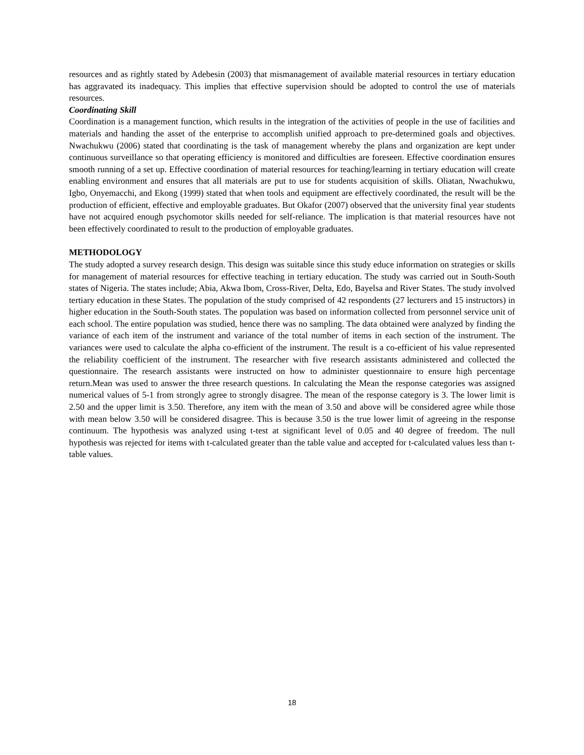resources and as rightly stated by Adebesin (2003) that mismanagement of available material resources in tertiary education has aggravated its inadequacy. This implies that effective supervision should be adopted to control the use of materials resources.
Coordinating Skill
Coordination is a management function, which results in the integration of the activities of people in the use of facilities and materials and handing the asset of the enterprise to accomplish unified approach to pre-determined goals and objectives. Nwachukwu (2006) stated that coordinating is the task of management whereby the plans and organization are kept under continuous surveillance so that operating efficiency is monitored and difficulties are foreseen. Effective coordination ensures smooth running of a set up. Effective coordination of material resources for teaching/learning in tertiary education will create enabling environment and ensures that all materials are put to use for students acquisition of skills. Oliatan, Nwachukwu, Igbo, Onyemacchi, and Ekong (1999) stated that when tools and equipment are effectively coordinated, the result will be the production of efficient, effective and employable graduates. But Okafor (2007) observed that the university final year students have not acquired enough psychomotor skills needed for self-reliance. The implication is that material resources have not been effectively coordinated to result to the production of employable graduates.
METHODOLOGY
The study adopted a survey research design. This design was suitable since this study educe information on strategies or skills for management of material resources for effective teaching in tertiary education. The study was carried out in South-South states of Nigeria. The states include; Abia, Akwa Ibom, Cross-River, Delta, Edo, Bayelsa and River States. The study involved tertiary education in these States. The population of the study comprised of 42 respondents (27 lecturers and 15 instructors) in higher education in the South-South states. The population was based on information collected from personnel service unit of each school. The entire population was studied, hence there was no sampling. The data obtained were analyzed by finding the variance of each item of the instrument and variance of the total number of items in each section of the instrument. The variances were used to calculate the alpha co-efficient of the instrument. The result is a co-efficient of his value represented the reliability coefficient of the instrument. The researcher with five research assistants administered and collected the questionnaire. The research assistants were instructed on how to administer questionnaire to ensure high percentage return.Mean was used to answer the three research questions. In calculating the Mean the response categories was assigned numerical values of 5-1 from strongly agree to strongly disagree. The mean of the response category is 3. The lower limit is 2.50 and the upper limit is 3.50. Therefore, any item with the mean of 3.50 and above will be considered agree while those with mean below 3.50 will be considered disagree. This is because 3.50 is the true lower limit of agreeing in the response continuum. The hypothesis was analyzed using t-test at significant level of 0.05 and 40 degree of freedom. The null hypothesis was rejected for items with t-calculated greater than the table value and accepted for t-calculated values less than t-table values.
18